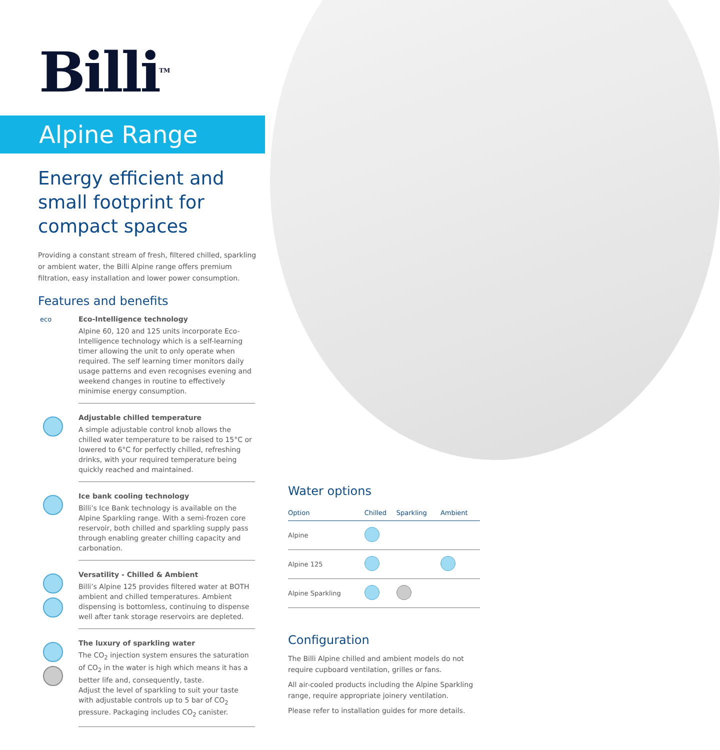Billi<sup>TM</sup>
Alpine Range
Energy efficient and small footprint for compact spaces
Providing a constant stream of fresh, filtered chilled, sparkling or ambient water, the Billi Alpine range offers premium filtration, easy installation and lower power consumption.
Features and benefits
eco
Eco-Intelligence technology
Alpine 60, 120 and 125 units incorporate Eco-Intelligence technology which is a self-learning timer allowing the unit to only operate when required. The self learning timer monitors daily usage patterns and even recognises evening and weekend changes in routine to effectively minimise energy consumption.
Adjustable chilled temperature
A simple adjustable control knob allows the chilled water temperature to be raised to 15°C or lowered to 6°C for perfectly chilled, refreshing drinks, with your required temperature being quickly reached and maintained.
Ice bank cooling technology
Billi’s Ice Bank technology is available on the Alpine Sparkling range. With a semi-frozen core reservoir, both chilled and sparkling supply pass through enabling greater chilling capacity and carbonation.
Versatility - Chilled & Ambient
Billi’s Alpine 125 provides filtered water at BOTH ambient and chilled temperatures. Ambient dispensing is bottomless, continuing to dispense well after tank storage reservoirs are depleted.
The luxury of sparkling water
The CO<sub>2</sub> injection system ensures the saturation of CO<sub>2</sub> in the water is high which means it has a better life and, consequently, taste.
Adjust the level of sparkling to suit your taste with adjustable controls up to 5 bar of CO<sub>2</sub> pressure. Packaging includes CO<sub>2</sub> canister.
Water options
| Option | Chilled | Sparkling | Ambient |
| --- | --- | --- | --- |
| Alpine | | | |
| Alpine 125 | | | |
| Alpine Sparkling | | | |
Configuration
The Billi Alpine chilled and ambient models do not require cupboard ventilation, grilles or fans.
All air-cooled products including the Alpine Sparkling range, require appropriate joinery ventilation.
Please refer to installation guides for more details.